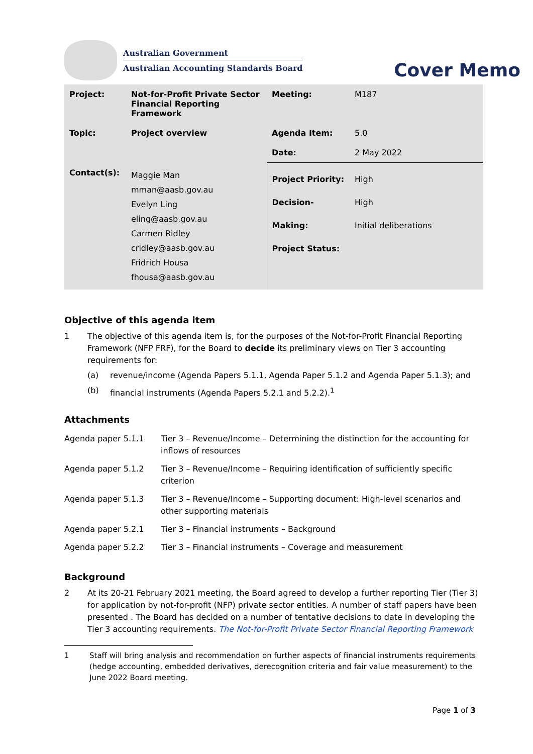Australian Government
Australian Accounting Standards Board
Cover Memo
| Project: | Not-for-Profit Private Sector Financial Reporting Framework | Meeting: | M187 |
| Topic: | Project overview | Agenda Item: | 5.0 |
| | | Date: | 2 May 2022 |
| Contact(s): | Maggie Man mman@aasb.gov.au Evelyn Ling eling@aasb.gov.au Carmen Ridley cridley@aasb.gov.au Fridrich Housa fhousa@aasb.gov.au | Project Priority: Decision-Making: Project Status: | High High Initial deliberations |
Objective of this agenda item
1 The objective of this agenda item is, for the purposes of the Not-for-Profit Financial Reporting Framework (NFP FRF), for the Board to decide its preliminary views on Tier 3 accounting requirements for:
(a) revenue/income (Agenda Papers 5.1.1, Agenda Paper 5.1.2 and Agenda Paper 5.1.3); and
(b) financial instruments (Agenda Papers 5.2.1 and 5.2.2).<sup>1</sup>
Attachments
| Agenda paper 5.1.1 | Tier 3 – Revenue/Income – Determining the distinction for the accounting for inflows of resources |
| Agenda paper 5.1.2 | Tier 3 – Revenue/Income – Requiring identification of sufficiently specific criterion |
| Agenda paper 5.1.3 | Tier 3 – Revenue/Income – Supporting document: High-level scenarios and other supporting materials |
| Agenda paper 5.2.1 | Tier 3 – Financial instruments – Background |
| Agenda paper 5.2.2 | Tier 3 – Financial instruments – Coverage and measurement |
Background
2 At its 20-21 February 2021 meeting, the Board agreed to develop a further reporting Tier (Tier 3) for application by not-for-profit (NFP) private sector entities. A number of staff papers have been presented . The Board has decided on a number of tentative decisions to date in developing the Tier 3 accounting requirements. The Not-for-Profit Private Sector Financial Reporting Framework
1 Staff will bring analysis and recommendation on further aspects of financial instruments requirements (hedge accounting, embedded derivatives, derecognition criteria and fair value measurement) to the June 2022 Board meeting.
Page 1 of 3